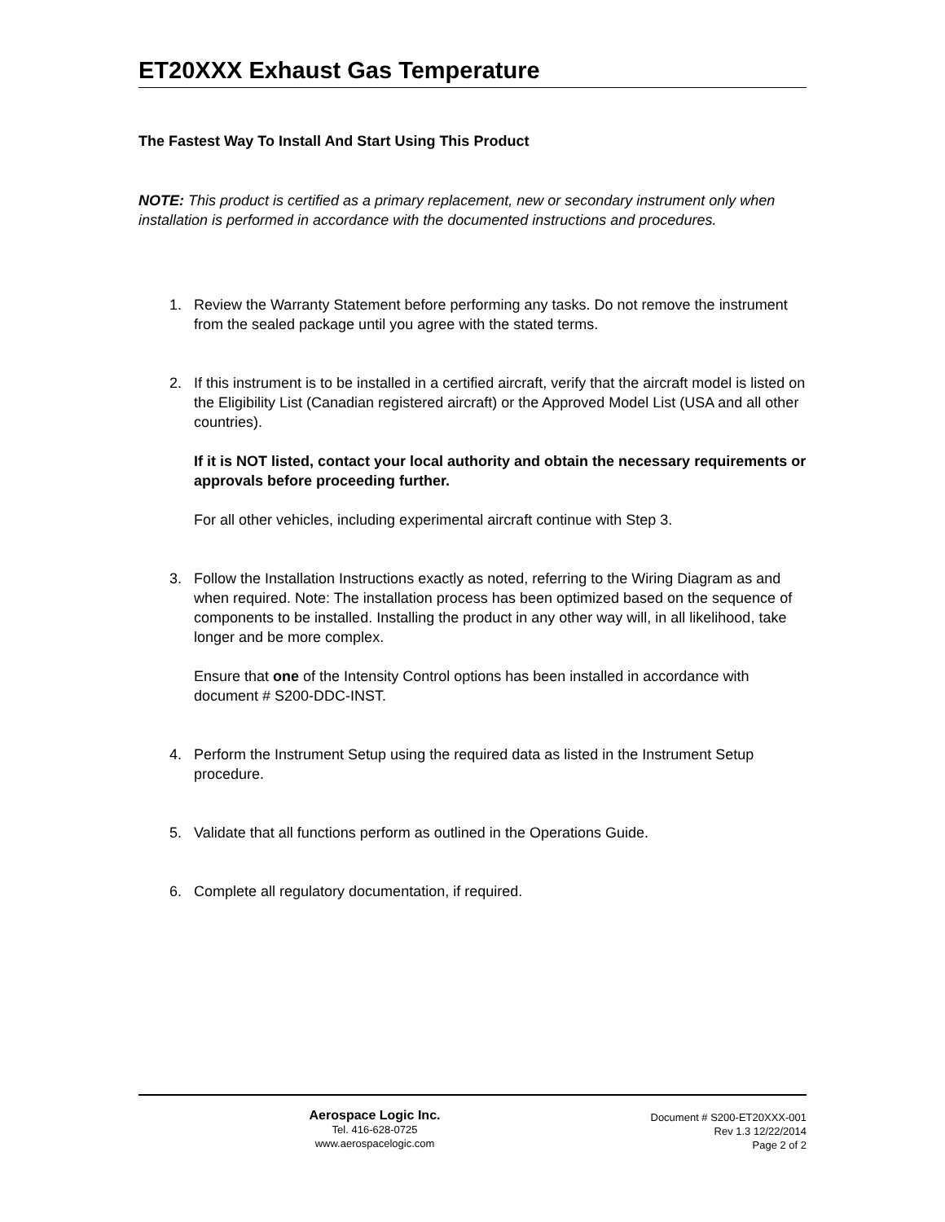ET20XXX Exhaust Gas Temperature
The Fastest Way To Install And Start Using This Product
NOTE: This product is certified as a primary replacement, new or secondary instrument only when installation is performed in accordance with the documented instructions and procedures.
1. Review the Warranty Statement before performing any tasks. Do not remove the instrument from the sealed package until you agree with the stated terms.
2. If this instrument is to be installed in a certified aircraft, verify that the aircraft model is listed on the Eligibility List (Canadian registered aircraft) or the Approved Model List (USA and all other countries).
If it is NOT listed, contact your local authority and obtain the necessary requirements or approvals before proceeding further.
For all other vehicles, including experimental aircraft continue with Step 3.
3. Follow the Installation Instructions exactly as noted, referring to the Wiring Diagram as and when required. Note: The installation process has been optimized based on the sequence of components to be installed. Installing the product in any other way will, in all likelihood, take longer and be more complex.
Ensure that one of the Intensity Control options has been installed in accordance with document # S200-DDC-INST.
4. Perform the Instrument Setup using the required data as listed in the Instrument Setup procedure.
5. Validate that all functions perform as outlined in the Operations Guide.
6. Complete all regulatory documentation, if required.
Aerospace Logic Inc.
Tel. 416-628-0725
www.aerospacelogic.com
Document # S200-ET20XXX-001
Rev 1.3 12/22/2014
Page 2 of 2